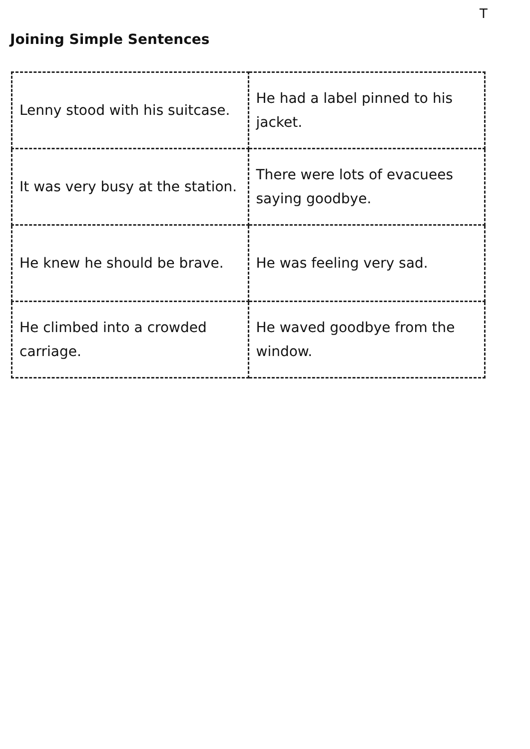T
Joining Simple Sentences
| Lenny stood with his suitcase. | He had a label pinned to his jacket. |
| It was very busy at the station. | There were lots of evacuees saying goodbye. |
| He knew he should be brave. | He was feeling very sad. |
| He climbed into a crowded carriage. | He waved goodbye from the window. |